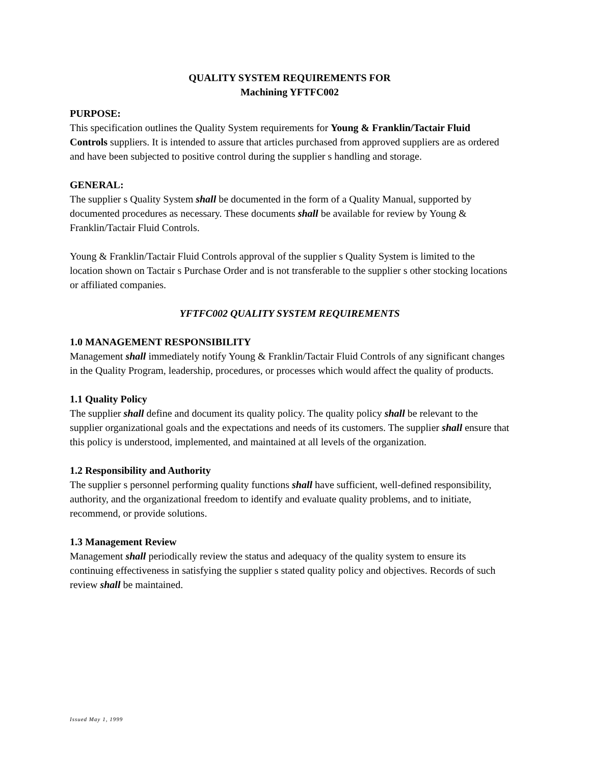QUALITY SYSTEM REQUIREMENTS FOR
Machining YFTFC002
PURPOSE:
This specification outlines the Quality System requirements for Young & Franklin/Tactair Fluid Controls suppliers. It is intended to assure that articles purchased from approved suppliers are as ordered and have been subjected to positive control during the supplier s handling and storage.
GENERAL:
The supplier s Quality System shall be documented in the form of a Quality Manual, supported by documented procedures as necessary. These documents shall be available for review by Young & Franklin/Tactair Fluid Controls.
Young & Franklin/Tactair Fluid Controls approval of the supplier s Quality System is limited to the location shown on Tactair s Purchase Order and is not transferable to the supplier s other stocking locations or affiliated companies.
YFTFC002 QUALITY SYSTEM REQUIREMENTS
1.0 MANAGEMENT RESPONSIBILITY
Management shall immediately notify Young & Franklin/Tactair Fluid Controls of any significant changes in the Quality Program, leadership, procedures, or processes which would affect the quality of products.
1.1 Quality Policy
The supplier shall define and document its quality policy. The quality policy shall be relevant to the supplier organizational goals and the expectations and needs of its customers. The supplier shall ensure that this policy is understood, implemented, and maintained at all levels of the organization.
1.2 Responsibility and Authority
The supplier s personnel performing quality functions shall have sufficient, well-defined responsibility, authority, and the organizational freedom to identify and evaluate quality problems, and to initiate, recommend, or provide solutions.
1.3 Management Review
Management shall periodically review the status and adequacy of the quality system to ensure its continuing effectiveness in satisfying the supplier s stated quality policy and objectives. Records of such review shall be maintained.
Issued May 1, 1999